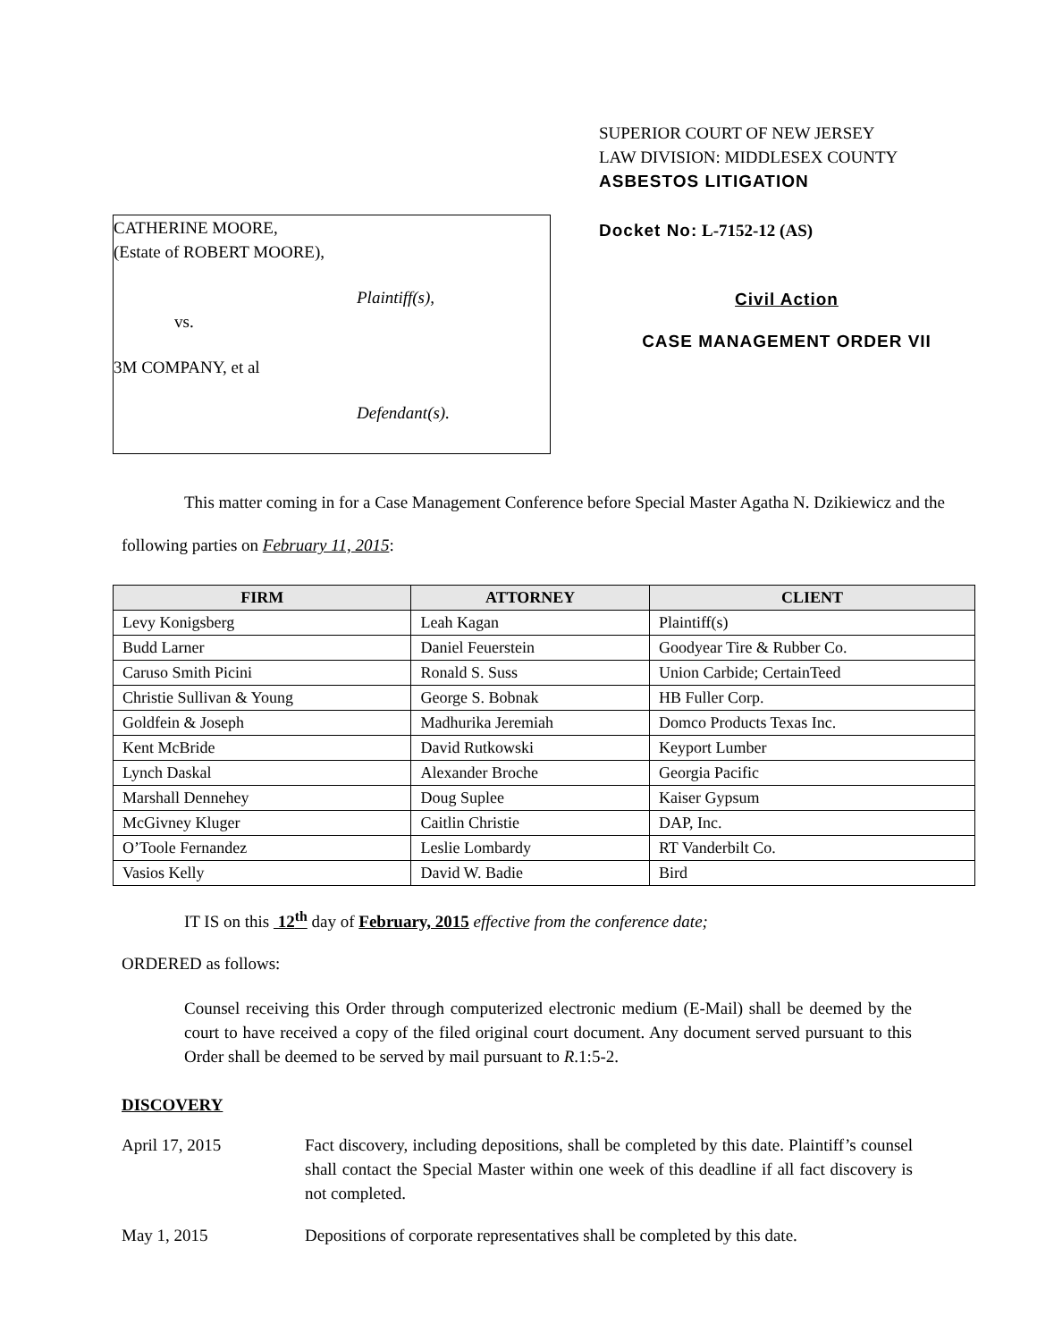CATHERINE MOORE,
(Estate of ROBERT MOORE),
Plaintiff(s),
vs.
3M COMPANY, et al
Defendant(s).
SUPERIOR COURT OF NEW JERSEY
LAW DIVISION: MIDDLESEX COUNTY
ASBESTOS LITIGATION
Docket No: L-7152-12 (AS)
Civil Action
CASE MANAGEMENT ORDER VII
This matter coming in for a Case Management Conference before Special Master Agatha N. Dzikiewicz and the following parties on February 11, 2015:
| FIRM | ATTORNEY | CLIENT |
| --- | --- | --- |
| Levy Konigsberg | Leah Kagan | Plaintiff(s) |
| Budd Larner | Daniel Feuerstein | Goodyear Tire & Rubber Co. |
| Caruso Smith Picini | Ronald S. Suss | Union Carbide; CertainTeed |
| Christie Sullivan & Young | George S. Bobnak | HB Fuller Corp. |
| Goldfein & Joseph | Madhurika Jeremiah | Domco Products Texas Inc. |
| Kent McBride | David Rutkowski | Keyport Lumber |
| Lynch Daskal | Alexander Broche | Georgia Pacific |
| Marshall Dennehey | Doug Suplee | Kaiser Gypsum |
| McGivney Kluger | Caitlin Christie | DAP, Inc. |
| O’Toole Fernandez | Leslie Lombardy | RT Vanderbilt Co. |
| Vasios Kelly | David W. Badie | Bird |
IT IS on this 12<sup>th</sup> day of February, 2015 effective from the conference date;
ORDERED as follows:
Counsel receiving this Order through computerized electronic medium (E-Mail) shall be deemed by the court to have received a copy of the filed original court document. Any document served pursuant to this Order shall be deemed to be served by mail pursuant to R.1:5-2.
DISCOVERY
April 17, 2015 Fact discovery, including depositions, shall be completed by this date. Plaintiff’s counsel shall contact the Special Master within one week of this deadline if all fact discovery is not completed.
May 1, 2015 Depositions of corporate representatives shall be completed by this date.